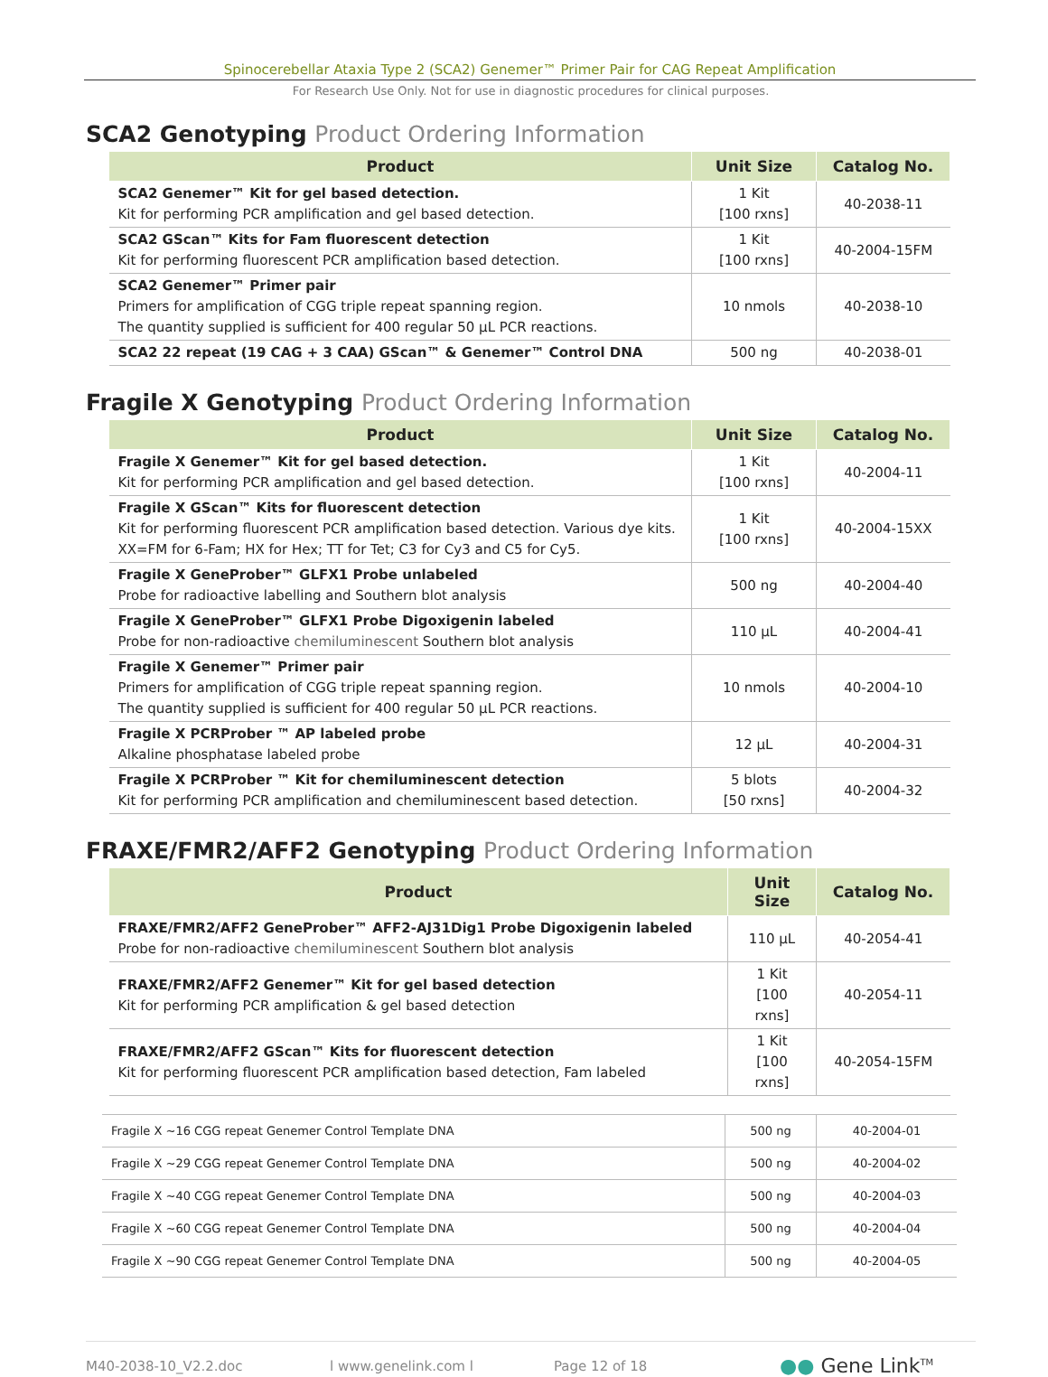Spinocerebellar Ataxia Type 2 (SCA2) Genemer™ Primer Pair for CAG Repeat Amplification
For Research Use Only. Not for use in diagnostic procedures for clinical purposes.
SCA2 Genotyping Product Ordering Information
| Product | Unit Size | Catalog No. |
| --- | --- | --- |
| SCA2 Genemer™ Kit for gel based detection. Kit for performing PCR amplification and gel based detection. | 1 Kit [100 rxns] | 40-2038-11 |
| SCA2 GScan™ Kits for Fam fluorescent detection Kit for performing fluorescent PCR amplification based detection. | 1 Kit [100 rxns] | 40-2004-15FM |
| SCA2 Genemer™ Primer pair Primers for amplification of CGG triple repeat spanning region. The quantity supplied is sufficient for 400 regular 50 µL PCR reactions. | 10 nmols | 40-2038-10 |
| SCA2 22 repeat (19 CAG + 3 CAA) GScan™ & Genemer™ Control DNA | 500 ng | 40-2038-01 |
Fragile X Genotyping Product Ordering Information
| Product | Unit Size | Catalog No. |
| --- | --- | --- |
| Fragile X Genemer™ Kit for gel based detection. Kit for performing PCR amplification and gel based detection. | 1 Kit [100 rxns] | 40-2004-11 |
| Fragile X GScan™ Kits for fluorescent detection Kit for performing fluorescent PCR amplification based detection. Various dye kits. XX=FM for 6-Fam; HX for Hex; TT for Tet; C3 for Cy3 and C5 for Cy5. | 1 Kit [100 rxns] | 40-2004-15XX |
| Fragile X GeneProber™ GLFX1 Probe unlabeled Probe for radioactive labelling and Southern blot analysis | 500 ng | 40-2004-40 |
| Fragile X GeneProber™ GLFX1 Probe Digoxigenin labeled Probe for non-radioactive chemiluminescent Southern blot analysis | 110 µL | 40-2004-41 |
| Fragile X Genemer™ Primer pair Primers for amplification of CGG triple repeat spanning region. The quantity supplied is sufficient for 400 regular 50 µL PCR reactions. | 10 nmols | 40-2004-10 |
| Fragile X PCRProber ™ AP labeled probe Alkaline phosphatase labeled probe | 12 µL | 40-2004-31 |
| Fragile X PCRProber ™ Kit for chemiluminescent detection Kit for performing PCR amplification and chemiluminescent based detection. | 5 blots [50 rxns] | 40-2004-32 |
FRAXE/FMR2/AFF2 Genotyping Product Ordering Information
| Product | Unit Size | Catalog No. |
| --- | --- | --- |
| FRAXE/FMR2/AFF2 GeneProber™ AFF2-AJ31Dig1 Probe Digoxigenin labeled Probe for non-radioactive chemiluminescent Southern blot analysis | 110 µL | 40-2054-41 |
| FRAXE/FMR2/AFF2 Genemer™ Kit for gel based detection Kit for performing PCR amplification & gel based detection | 1 Kit [100 rxns] | 40-2054-11 |
| FRAXE/FMR2/AFF2 GScan™ Kits for fluorescent detection Kit for performing fluorescent PCR amplification based detection, Fam labeled | 1 Kit [100 rxns] | 40-2054-15FM |
| Fragile X ~16 CGG repeat Genemer Control Template DNA | 500 ng | 40-2004-01 |
| Fragile X ~29 CGG repeat Genemer Control Template DNA | 500 ng | 40-2004-02 |
| Fragile X ~40 CGG repeat Genemer Control Template DNA | 500 ng | 40-2004-03 |
| Fragile X ~60 CGG repeat Genemer Control Template DNA | 500 ng | 40-2004-04 |
| Fragile X ~90 CGG repeat Genemer Control Template DNA | 500 ng | 40-2004-05 |
M40-2038-10_V2.2.doc l www.genelink.com l Page 12 of 18 ●● Gene Link<sup>TM</sup>